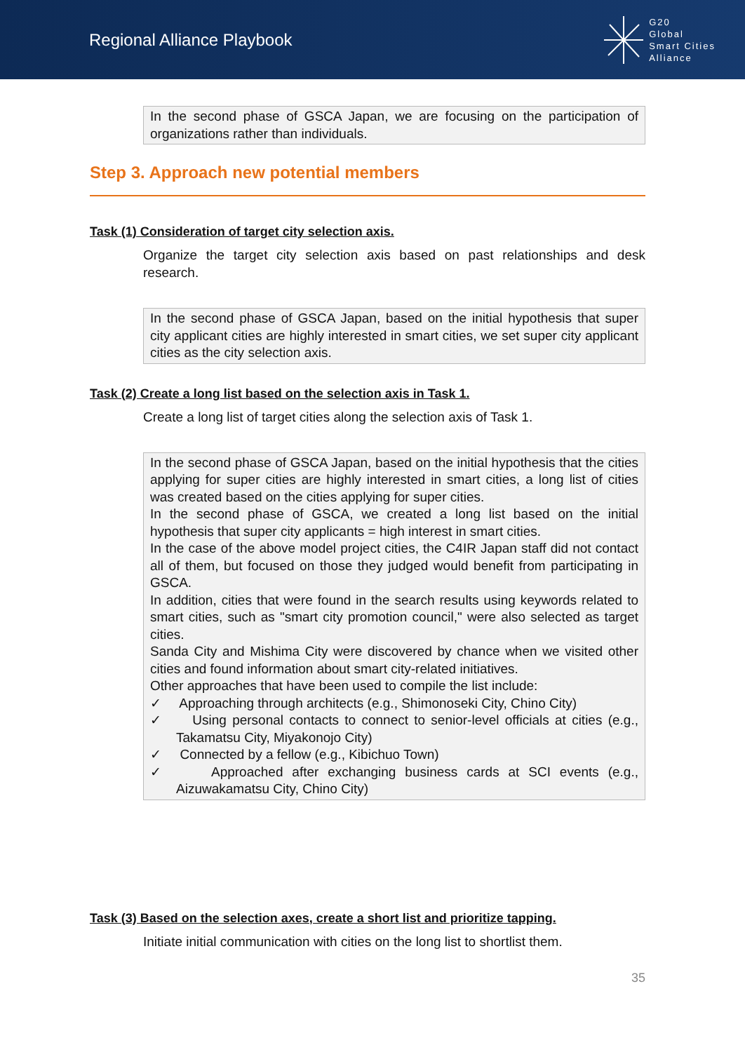Regional Alliance Playbook
G20
Global
Smart Cities
Alliance
In the second phase of GSCA Japan, we are focusing on the participation of organizations rather than individuals.
Step 3. Approach new potential members
Task (1) Consideration of target city selection axis.
Organize the target city selection axis based on past relationships and desk research.
In the second phase of GSCA Japan, based on the initial hypothesis that super city applicant cities are highly interested in smart cities, we set super city applicant cities as the city selection axis.
Task (2) Create a long list based on the selection axis in Task 1.
Create a long list of target cities along the selection axis of Task 1.
In the second phase of GSCA Japan, based on the initial hypothesis that the cities applying for super cities are highly interested in smart cities, a long list of cities was created based on the cities applying for super cities.
In the second phase of GSCA, we created a long list based on the initial hypothesis that super city applicants = high interest in smart cities.
In the case of the above model project cities, the C4IR Japan staff did not contact all of them, but focused on those they judged would benefit from participating in GSCA.
In addition, cities that were found in the search results using keywords related to smart cities, such as "smart city promotion council," were also selected as target cities.
Sanda City and Mishima City were discovered by chance when we visited other cities and found information about smart city-related initiatives.
Other approaches that have been used to compile the list include:
✓ Approaching through architects (e.g., Shimonoseki City, Chino City)
✓ Using personal contacts to connect to senior-level officials at cities (e.g., Takamatsu City, Miyakonojo City)
✓ Connected by a fellow (e.g., Kibichuo Town)
✓ Approached after exchanging business cards at SCI events (e.g., Aizuwakamatsu City, Chino City)
Task (3) Based on the selection axes, create a short list and prioritize tapping.
Initiate initial communication with cities on the long list to shortlist them.
35